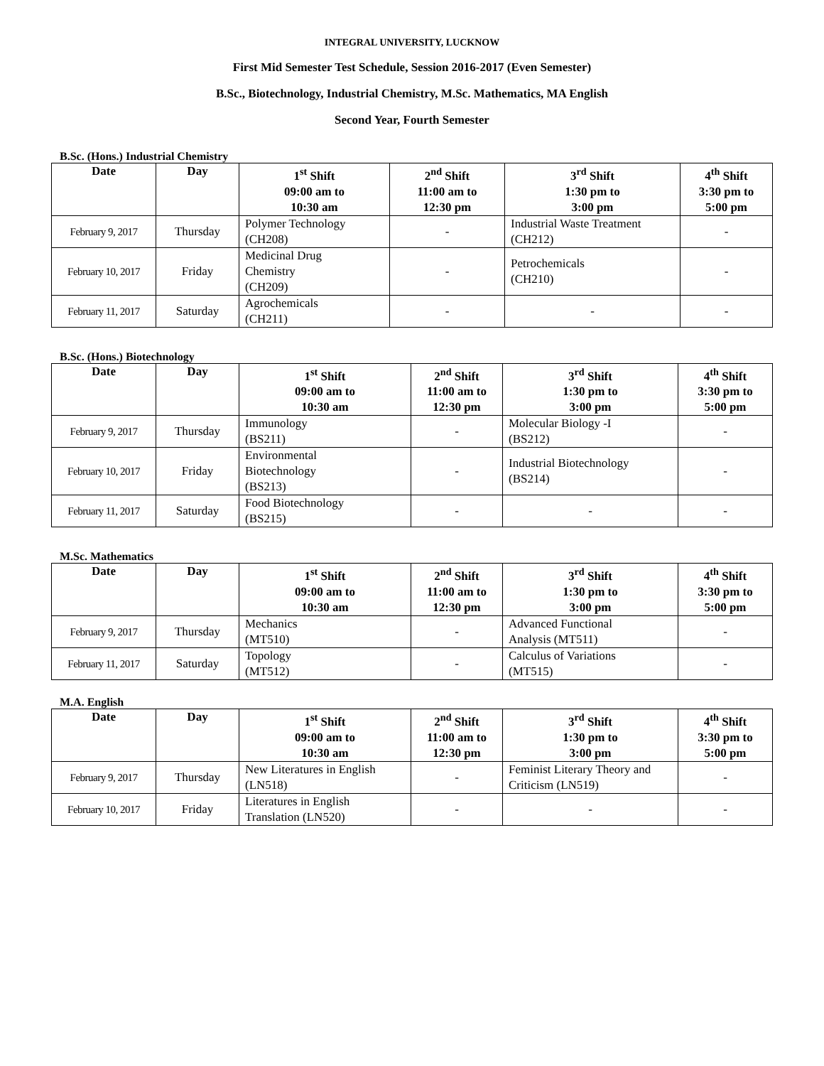INTEGRAL UNIVERSITY, LUCKNOW
First Mid Semester Test Schedule, Session 2016-2017 (Even Semester)
B.Sc., Biotechnology, Industrial Chemistry, M.Sc. Mathematics, MA English
Second Year, Fourth Semester
B.Sc. (Hons.) Industrial Chemistry
| Date | Day | 1<sup>st</sup> Shift 09:00 am to 10:30 am | 2<sup>nd</sup> Shift 11:00 am to 12:30 pm | 3<sup>rd</sup> Shift 1:30 pm to 3:00 pm | 4<sup>th</sup> Shift 3:30 pm to 5:00 pm |
| --- | --- | --- | --- | --- | --- |
| February 9, 2017 | Thursday | Polymer Technology (CH208) | - | Industrial Waste Treatment (CH212) | - |
| February 10, 2017 | Friday | Medicinal Drug Chemistry (CH209) | - | Petrochemicals (CH210) | - |
| February 11, 2017 | Saturday | Agrochemicals (CH211) | - | - | - |
B.Sc. (Hons.) Biotechnology
| Date | Day | 1<sup>st</sup> Shift 09:00 am to 10:30 am | 2<sup>nd</sup> Shift 11:00 am to 12:30 pm | 3<sup>rd</sup> Shift 1:30 pm to 3:00 pm | 4<sup>th</sup> Shift 3:30 pm to 5:00 pm |
| --- | --- | --- | --- | --- | --- |
| February 9, 2017 | Thursday | Immunology (BS211) | - | Molecular Biology -I (BS212) | - |
| February 10, 2017 | Friday | Environmental Biotechnology (BS213) | - | Industrial Biotechnology (BS214) | - |
| February 11, 2017 | Saturday | Food Biotechnology (BS215) | - | - | - |
M.Sc. Mathematics
| Date | Day | 1<sup>st</sup> Shift 09:00 am to 10:30 am | 2<sup>nd</sup> Shift 11:00 am to 12:30 pm | 3<sup>rd</sup> Shift 1:30 pm to 3:00 pm | 4<sup>th</sup> Shift 3:30 pm to 5:00 pm |
| --- | --- | --- | --- | --- | --- |
| February 9, 2017 | Thursday | Mechanics (MT510) | - | Advanced Functional Analysis (MT511) | - |
| February 11, 2017 | Saturday | Topology (MT512) | - | Calculus of Variations (MT515) | - |
M.A. English
| Date | Day | 1<sup>st</sup> Shift 09:00 am to 10:30 am | 2<sup>nd</sup> Shift 11:00 am to 12:30 pm | 3<sup>rd</sup> Shift 1:30 pm to 3:00 pm | 4<sup>th</sup> Shift 3:30 pm to 5:00 pm |
| --- | --- | --- | --- | --- | --- |
| February 9, 2017 | Thursday | New Literatures in English (LN518) | - | Feminist Literary Theory and Criticism (LN519) | - |
| February 10, 2017 | Friday | Literatures in English Translation (LN520) | - | - | - |